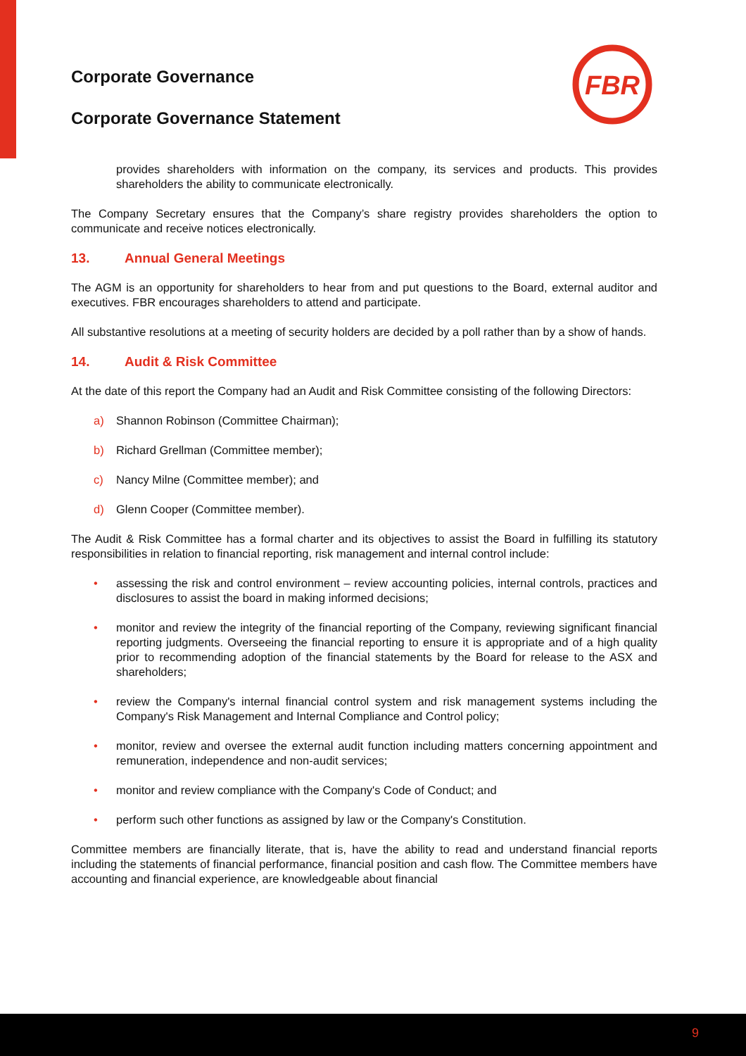FBR
Corporate Governance
Corporate Governance Statement
provides shareholders with information on the company, its services and products. This provides shareholders the ability to communicate electronically.
The Company Secretary ensures that the Company’s share registry provides shareholders the option to communicate and receive notices electronically.
13. Annual General Meetings
The AGM is an opportunity for shareholders to hear from and put questions to the Board, external auditor and executives. FBR encourages shareholders to attend and participate.
All substantive resolutions at a meeting of security holders are decided by a poll rather than by a show of hands.
14. Audit & Risk Committee
At the date of this report the Company had an Audit and Risk Committee consisting of the following Directors:
a) Shannon Robinson (Committee Chairman);
b) Richard Grellman (Committee member);
c) Nancy Milne (Committee member); and
d) Glenn Cooper (Committee member).
The Audit & Risk Committee has a formal charter and its objectives to assist the Board in fulfilling its statutory responsibilities in relation to financial reporting, risk management and internal control include:
• assessing the risk and control environment – review accounting policies, internal controls, practices and disclosures to assist the board in making informed decisions;
• monitor and review the integrity of the financial reporting of the Company, reviewing significant financial reporting judgments. Overseeing the financial reporting to ensure it is appropriate and of a high quality prior to recommending adoption of the financial statements by the Board for release to the ASX and shareholders;
• review the Company's internal financial control system and risk management systems including the Company's Risk Management and Internal Compliance and Control policy;
• monitor, review and oversee the external audit function including matters concerning appointment and remuneration, independence and non-audit services;
• monitor and review compliance with the Company's Code of Conduct; and
• perform such other functions as assigned by law or the Company's Constitution.
Committee members are financially literate, that is, have the ability to read and understand financial reports including the statements of financial performance, financial position and cash flow. The Committee members have accounting and financial experience, are knowledgeable about financial
9